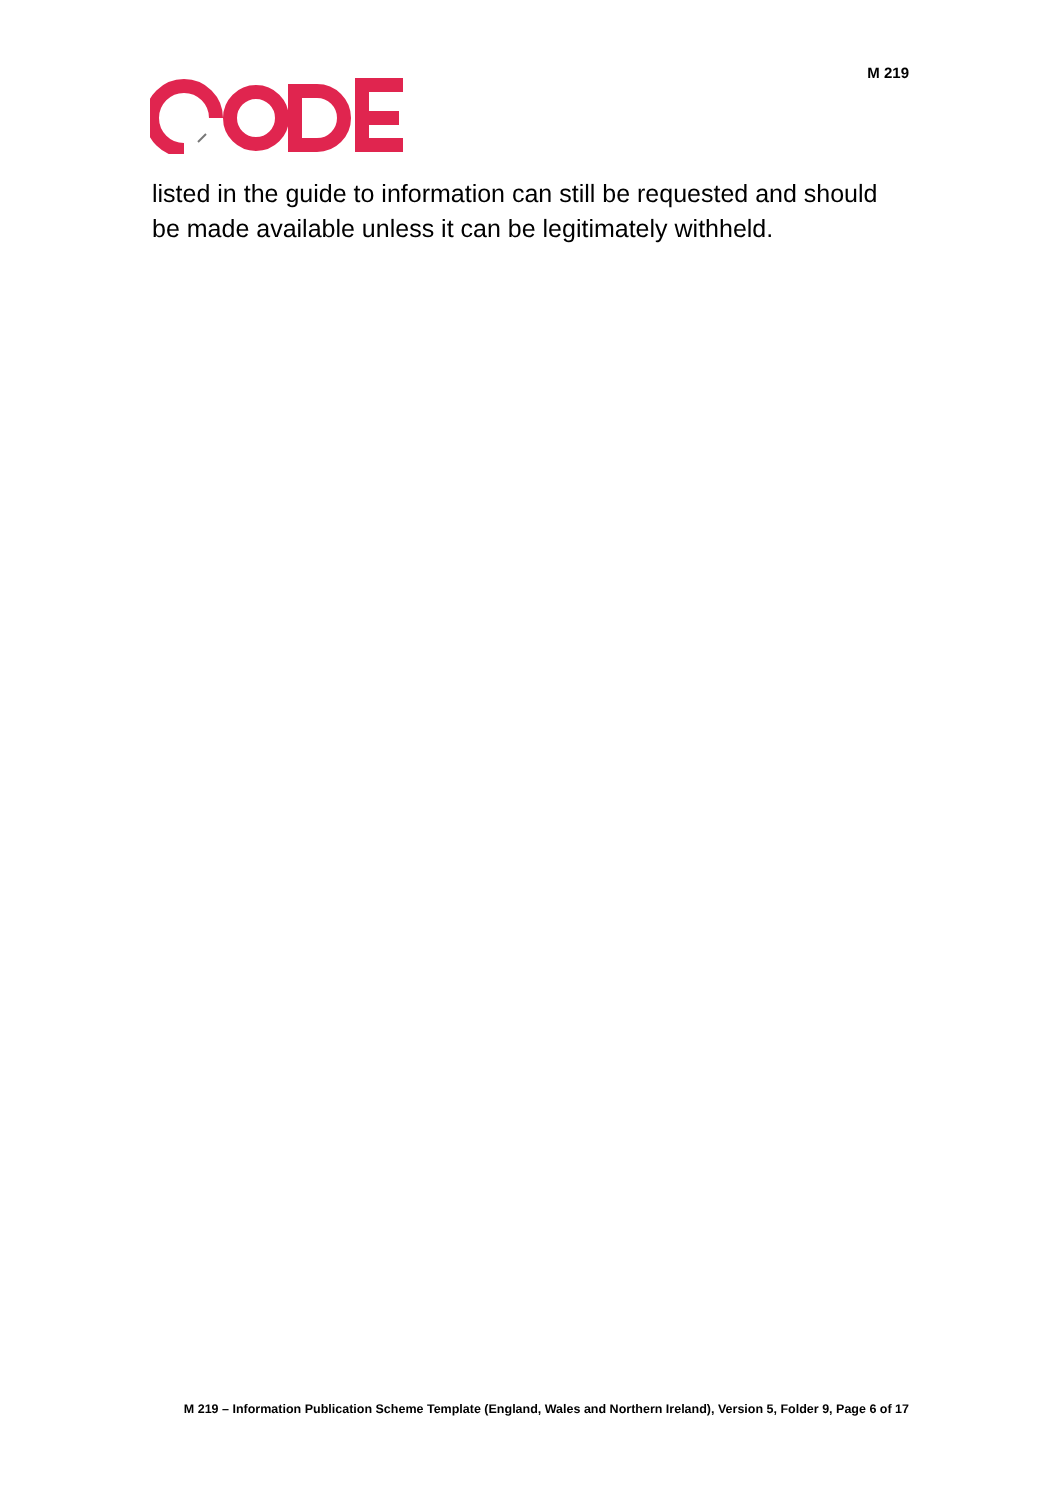M 219
listed in the guide to information can still be requested and should be made available unless it can be legitimately withheld.
M 219 – Information Publication Scheme Template (England, Wales and Northern Ireland), Version 5, Folder 9, Page 6 of 17